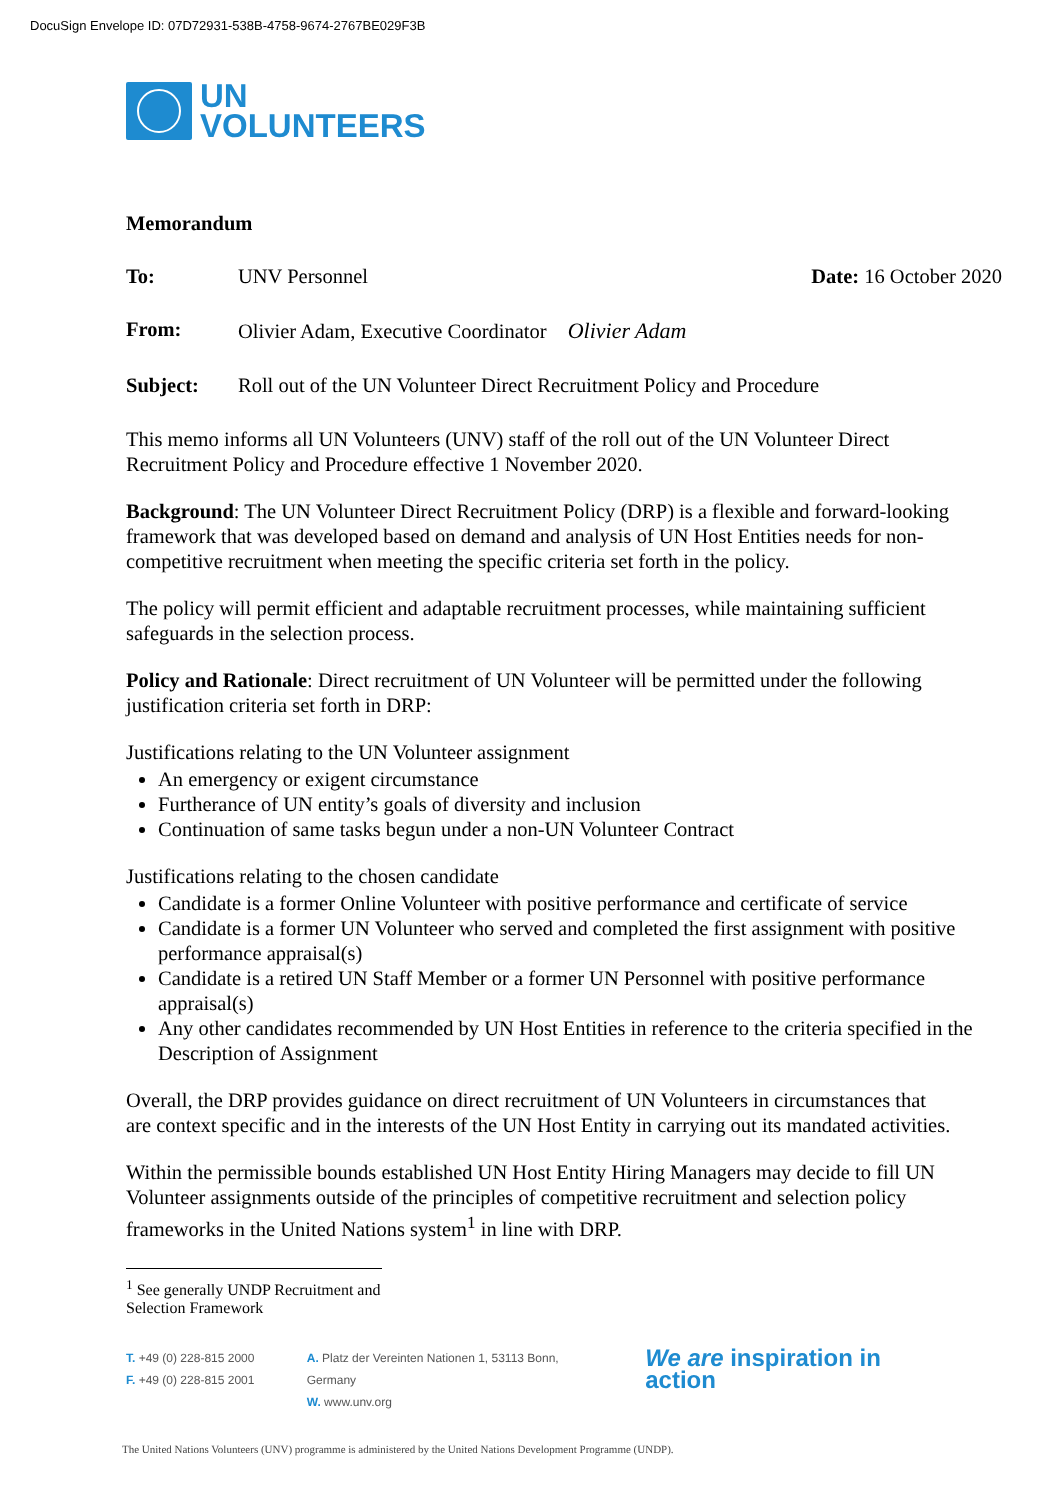DocuSign Envelope ID: 07D72931-538B-4758-9674-2767BE029F3B
UN
VOLUNTEERS
Memorandum
To: UNV Personnel Date: 16 October 2020
From: Olivier Adam, Executive Coordinator Olivier Adam
Subject: Roll out of the UN Volunteer Direct Recruitment Policy and Procedure
This memo informs all UN Volunteers (UNV) staff of the roll out of the UN Volunteer Direct Recruitment Policy and Procedure effective 1 November 2020.
Background: The UN Volunteer Direct Recruitment Policy (DRP) is a flexible and forward-looking framework that was developed based on demand and analysis of UN Host Entities needs for non-competitive recruitment when meeting the specific criteria set forth in the policy.
The policy will permit efficient and adaptable recruitment processes, while maintaining sufficient safeguards in the selection process.
Policy and Rationale: Direct recruitment of UN Volunteer will be permitted under the following justification criteria set forth in DRP:
Justifications relating to the UN Volunteer assignment
An emergency or exigent circumstance
Furtherance of UN entity’s goals of diversity and inclusion
Continuation of same tasks begun under a non-UN Volunteer Contract
Justifications relating to the chosen candidate
Candidate is a former Online Volunteer with positive performance and certificate of service
Candidate is a former UN Volunteer who served and completed the first assignment with positive performance appraisal(s)
Candidate is a retired UN Staff Member or a former UN Personnel with positive performance appraisal(s)
Any other candidates recommended by UN Host Entities in reference to the criteria specified in the Description of Assignment
Overall, the DRP provides guidance on direct recruitment of UN Volunteers in circumstances that are context specific and in the interests of the UN Host Entity in carrying out its mandated activities.
Within the permissible bounds established UN Host Entity Hiring Managers may decide to fill UN Volunteer assignments outside of the principles of competitive recruitment and selection policy frameworks in the United Nations system<sup>1</sup> in line with DRP.
<sup>1</sup> See generally UNDP Recruitment and Selection Framework
T. +49 (0) 228-815 2000
F. +49 (0) 228-815 2001
A. Platz der Vereinten Nationen 1, 53113 Bonn, Germany
W. www.unv.org
We are inspiration in action
The United Nations Volunteers (UNV) programme is administered by the United Nations Development Programme (UNDP).